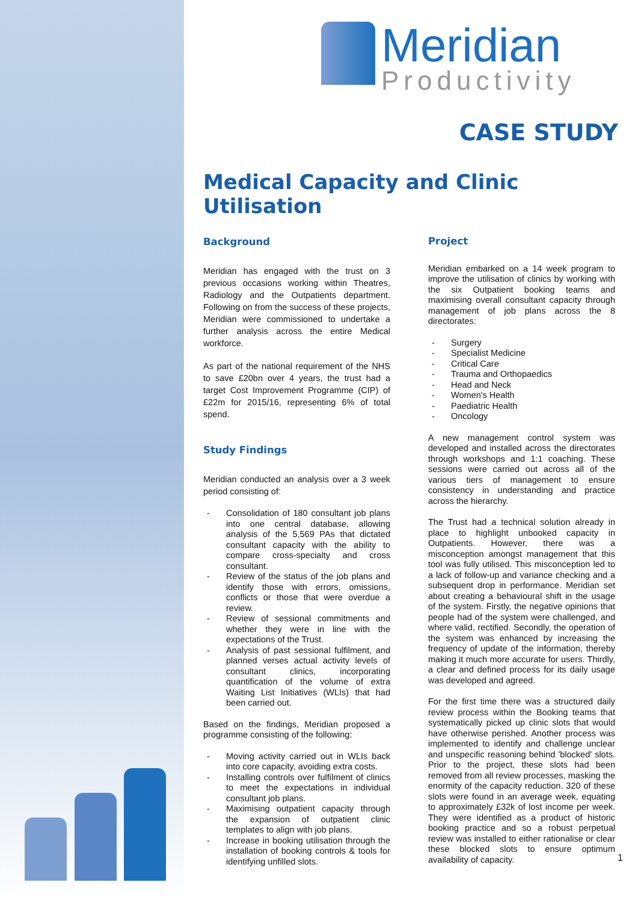Meridian
Productivity
CASE STUDY
Medical Capacity and Clinic Utilisation
Background
Meridian has engaged with the trust on 3 previous occasions working within Theatres, Radiology and the Outpatients department. Following on from the success of these projects, Meridian were commissioned to undertake a further analysis across the entire Medical workforce.
As part of the national requirement of the NHS to save £20bn over 4 years, the trust had a target Cost Improvement Programme (CIP) of £22m for 2015/16, representing 6% of total spend.
Study Findings
Meridian conducted an analysis over a 3 week period consisting of:
- Consolidation of 180 consultant job plans into one central database, allowing analysis of the 5,569 PAs that dictated consultant capacity with the ability to compare cross-specialty and cross consultant.
- Review of the status of the job plans and identify those with errors, omissions, conflicts or those that were overdue a review.
- Review of sessional commitments and whether they were in line with the expectations of the Trust.
- Analysis of past sessional fulfilment, and planned verses actual activity levels of consultant clinics, incorporating quantification of the volume of extra Waiting List Initiatives (WLIs) that had been carried out.
Based on the findings, Meridian proposed a programme consisting of the following:
- Moving activity carried out in WLIs back into core capacity, avoiding extra costs.
- Installing controls over fulfilment of clinics to meet the expectations in individual consultant job plans.
- Maximising outpatient capacity through the expansion of outpatient clinic templates to align with job plans.
- Increase in booking utilisation through the installation of booking controls & tools for identifying unfilled slots.
Project
Meridian embarked on a 14 week program to improve the utilisation of clinics by working with the six Outpatient booking teams and maximising overall consultant capacity through management of job plans across the 8 directorates:
- Surgery
- Specialist Medicine
- Critical Care
- Trauma and Orthopaedics
- Head and Neck
- Women's Health
- Paediatric Health
- Oncology
A new management control system was developed and installed across the directorates through workshops and 1:1 coaching. These sessions were carried out across all of the various tiers of management to ensure consistency in understanding and practice across the hierarchy.
The Trust had a technical solution already in place to highlight unbooked capacity in Outpatients. However, there was a misconception amongst management that this tool was fully utilised. This misconception led to a lack of follow-up and variance checking and a subsequent drop in performance. Meridian set about creating a behavioural shift in the usage of the system. Firstly, the negative opinions that people had of the system were challenged, and where valid, rectified. Secondly, the operation of the system was enhanced by increasing the frequency of update of the information, thereby making it much more accurate for users. Thirdly, a clear and defined process for its daily usage was developed and agreed.
For the first time there was a structured daily review process within the Booking teams that systematically picked up clinic slots that would have otherwise perished. Another process was implemented to identify and challenge unclear and unspecific reasoning behind 'blocked' slots. Prior to the project, these slots had been removed from all review processes, masking the enormity of the capacity reduction. 320 of these slots were found in an average week, equating to approximately £32k of lost income per week. They were identified as a product of historic booking practice and so a robust perpetual review was installed to either rationalise or clear these blocked slots to ensure optimum availability of capacity.
1